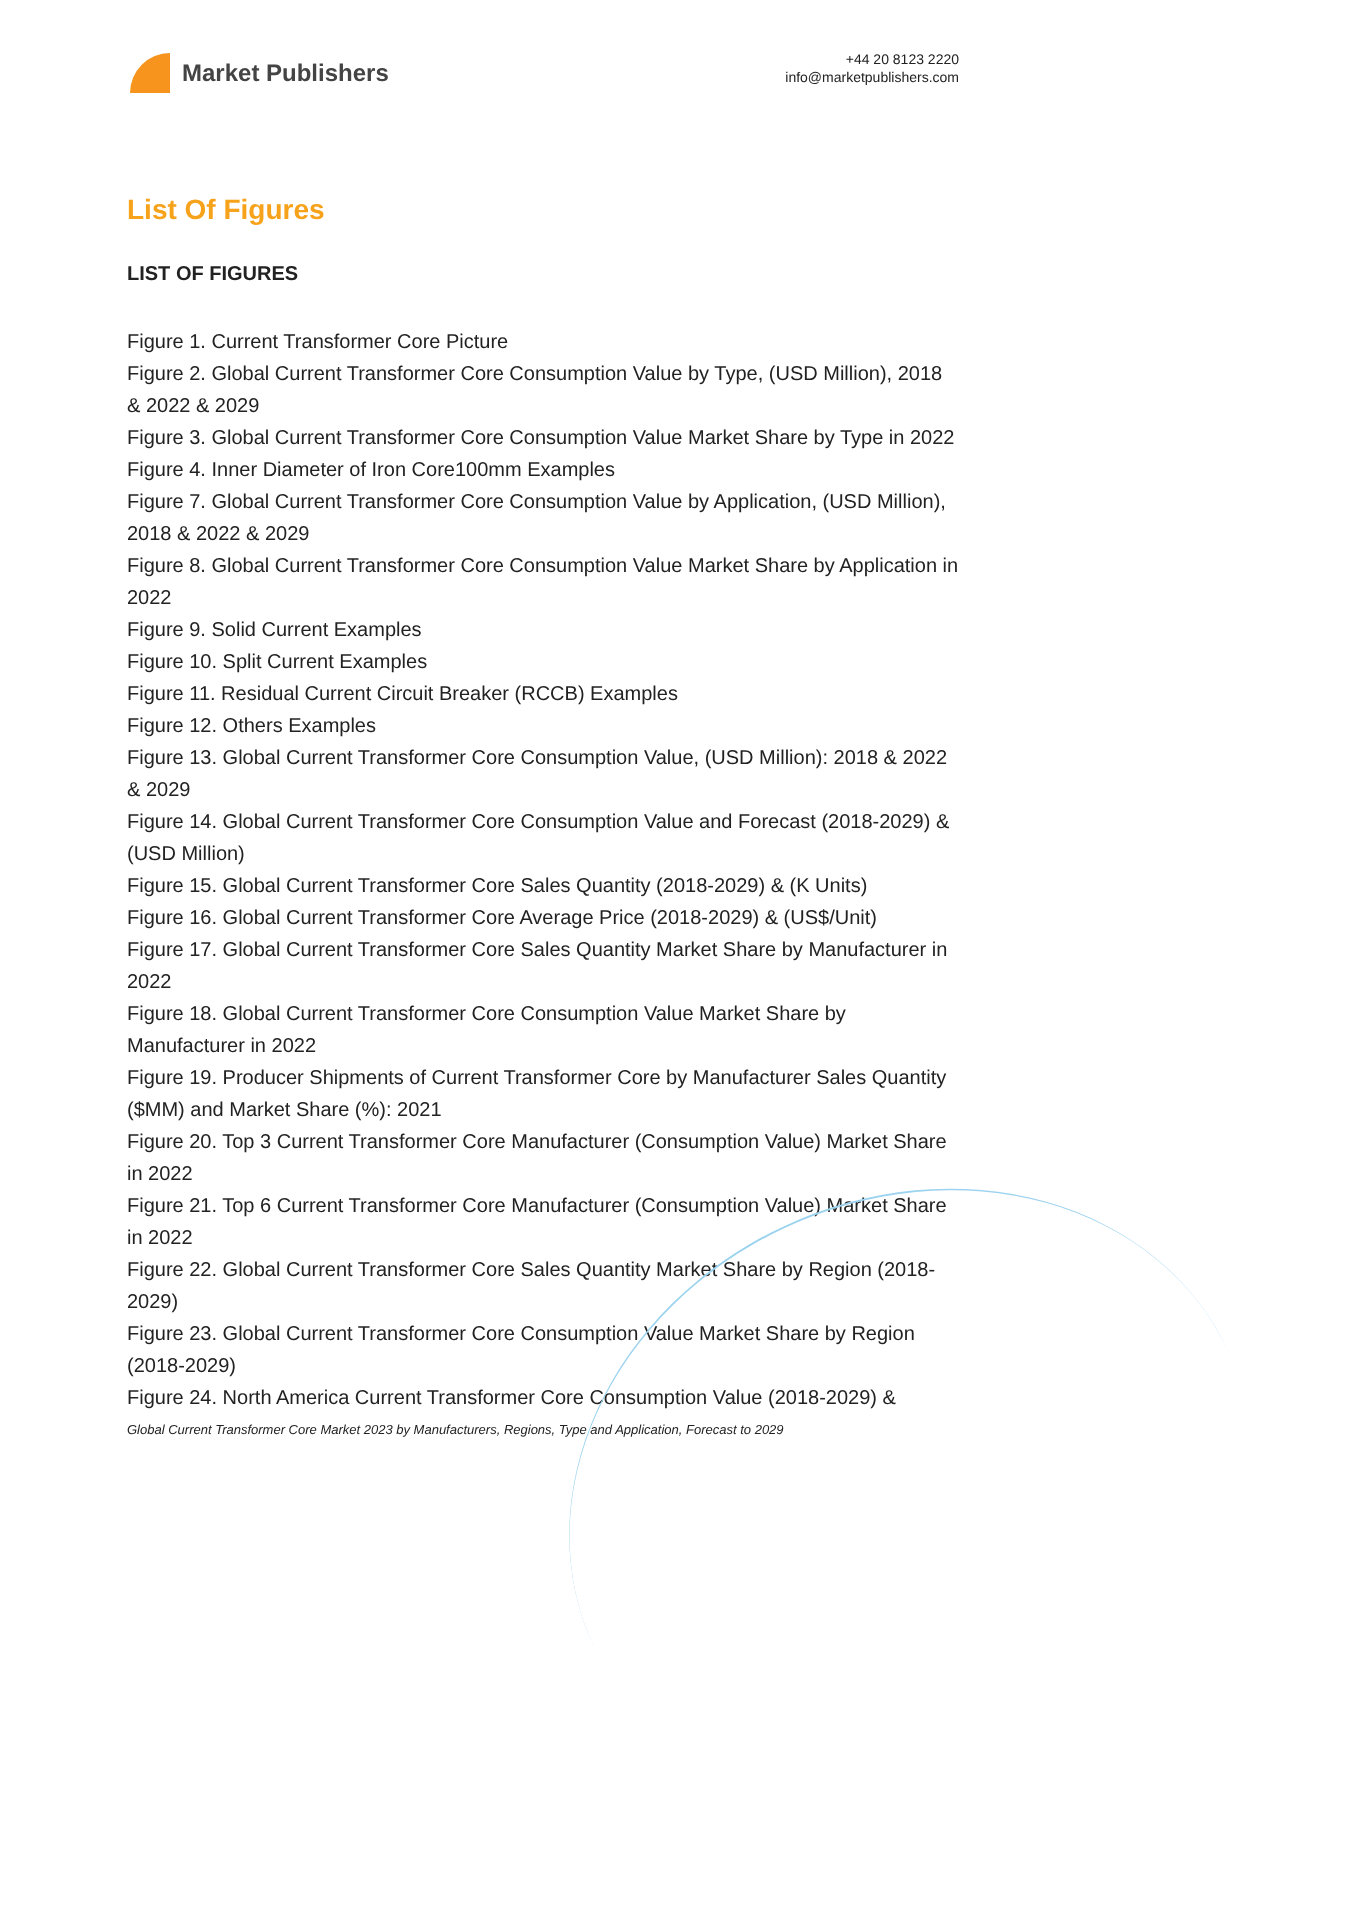Market Publishers
+44 20 8123 2220
info@marketpublishers.com
List Of Figures
LIST OF FIGURES
Figure 1. Current Transformer Core Picture
Figure 2. Global Current Transformer Core Consumption Value by Type, (USD Million), 2018 & 2022 & 2029
Figure 3. Global Current Transformer Core Consumption Value Market Share by Type in 2022
Figure 4. Inner Diameter of Iron Core100mm Examples
Figure 7. Global Current Transformer Core Consumption Value by Application, (USD Million), 2018 & 2022 & 2029
Figure 8. Global Current Transformer Core Consumption Value Market Share by Application in 2022
Figure 9. Solid Current Examples
Figure 10. Split Current Examples
Figure 11. Residual Current Circuit Breaker (RCCB) Examples
Figure 12. Others Examples
Figure 13. Global Current Transformer Core Consumption Value, (USD Million): 2018 & 2022 & 2029
Figure 14. Global Current Transformer Core Consumption Value and Forecast (2018-2029) & (USD Million)
Figure 15. Global Current Transformer Core Sales Quantity (2018-2029) & (K Units)
Figure 16. Global Current Transformer Core Average Price (2018-2029) & (US$/Unit)
Figure 17. Global Current Transformer Core Sales Quantity Market Share by Manufacturer in 2022
Figure 18. Global Current Transformer Core Consumption Value Market Share by Manufacturer in 2022
Figure 19. Producer Shipments of Current Transformer Core by Manufacturer Sales Quantity ($MM) and Market Share (%): 2021
Figure 20. Top 3 Current Transformer Core Manufacturer (Consumption Value) Market Share in 2022
Figure 21. Top 6 Current Transformer Core Manufacturer (Consumption Value) Market Share in 2022
Figure 22. Global Current Transformer Core Sales Quantity Market Share by Region (2018-2029)
Figure 23. Global Current Transformer Core Consumption Value Market Share by Region (2018-2029)
Figure 24. North America Current Transformer Core Consumption Value (2018-2029) &
Global Current Transformer Core Market 2023 by Manufacturers, Regions, Type and Application, Forecast to 2029